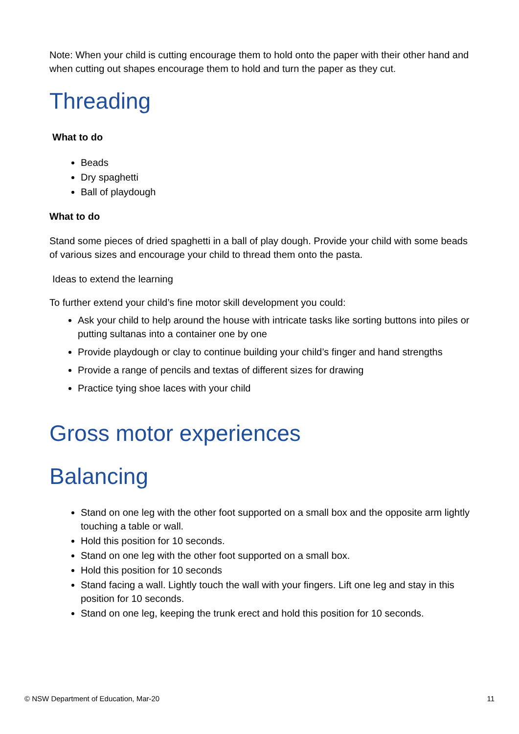Note: When your child is cutting encourage them to hold onto the paper with their other hand and when cutting out shapes encourage them to hold and turn the paper as they cut.
Threading
What to do
Beads
Dry spaghetti
Ball of playdough
What to do
Stand some pieces of dried spaghetti in a ball of play dough. Provide your child with some beads of various sizes and encourage your child to thread them onto the pasta.
Ideas to extend the learning
To further extend your child’s fine motor skill development you could:
Ask your child to help around the house with intricate tasks like sorting buttons into piles or putting sultanas into a container one by one
Provide playdough or clay to continue building your child’s finger and hand strengths
Provide a range of pencils and textas of different sizes for drawing
Practice tying shoe laces with your child
Gross motor experiences
Balancing
Stand on one leg with the other foot supported on a small box and the opposite arm lightly touching a table or wall.
Hold this position for 10 seconds.
Stand on one leg with the other foot supported on a small box.
Hold this position for 10 seconds
Stand facing a wall. Lightly touch the wall with your fingers. Lift one leg and stay in this position for 10 seconds.
Stand on one leg, keeping the trunk erect and hold this position for 10 seconds.
© NSW Department of Education, Mar-20 11